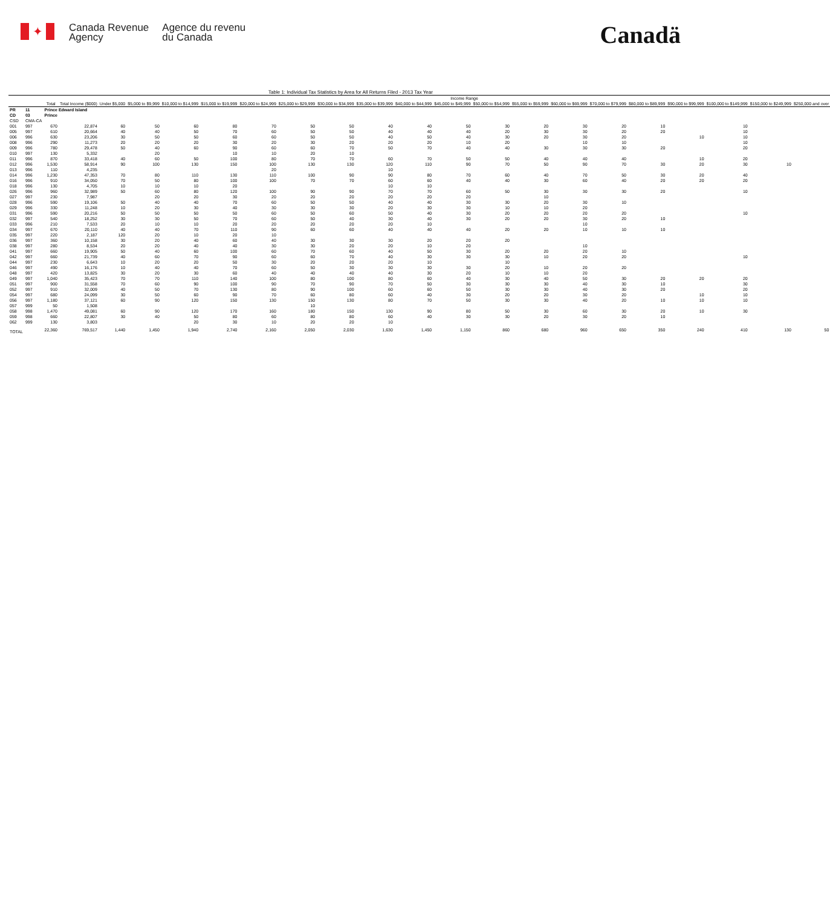✦
Canada Revenue
Agency
Agence du revenu
du Canada
Canadä
Table 1: Individual Tax Statistics by Area for All Returns Filed - 2013 Tax Year
| | | | | Income Range | | | | | | | | | | | | | | | | | | |
| --- | --- | --- | --- | --- | --- | --- | --- | --- | --- | --- | --- | --- | --- | --- | --- | --- | --- | --- | --- | --- | --- | --- |
| | | Total | Total Income ($000) | Under $5,000 | $5,000 to $9,999 | $10,000 to $14,999 | $15,000 to $19,999 | $20,000 to $24,999 | $25,000 to $29,999 | $30,000 to $34,999 | $35,000 to $39,999 | $40,000 to $44,999 | $45,000 to $49,999 | $50,000 to $54,999 | $55,000 to $59,999 | $60,000 to $69,999 | $70,000 to $79,999 | $80,000 to $89,999 | $90,000 to $99,999 | $100,000 to $149,999 | $150,000 to $249,999 | $250,000 and over |
| PR | 11 | Prince Edward Island | | | | | | | | | | | | | | | | | | | | |
| CD | 03 | Prince | | | | | | | | | | | | | | | | | | | | |
| CSD | CMA-CA | | | | | | | | | | | | | | | | | | | | | |
| 001 | 997 | 670 | 22,874 | 60 | 50 | 60 | 80 | 70 | 50 | 50 | 40 | 40 | 50 | 30 | 20 | 30 | 20 | 10 | | 10 | | |
| 005 | 997 | 610 | 20,664 | 40 | 40 | 50 | 70 | 60 | 50 | 50 | 40 | 40 | 40 | 20 | 30 | 30 | 20 | 20 | | 10 | | |
| 006 | 996 | 630 | 23,206 | 30 | 50 | 50 | 60 | 60 | 50 | 50 | 40 | 50 | 40 | 30 | 20 | 30 | 20 | | 10 | 10 | | |
| 008 | 996 | 290 | 11,273 | 20 | 20 | 20 | 30 | 20 | 30 | 20 | 20 | 20 | 10 | 20 | | 10 | 10 | | | 10 | | |
| 009 | 996 | 780 | 29,478 | 50 | 40 | 60 | 90 | 60 | 60 | 70 | 50 | 70 | 40 | 40 | 30 | 30 | 30 | 20 | | 20 | | |
| 010 | 997 | 130 | 5,332 | | 20 | | 10 | 10 | 20 | 10 | | | | | | | | | | | | |
| 011 | 996 | 870 | 33,418 | 40 | 60 | 50 | 100 | 80 | 70 | 70 | 60 | 70 | 50 | 50 | 40 | 40 | 40 | | 10 | 20 | | |
| 012 | 996 | 1,530 | 58,914 | 90 | 100 | 130 | 150 | 100 | 130 | 130 | 120 | 110 | 90 | 70 | 50 | 90 | 70 | 30 | 20 | 30 | 10 | |
| 013 | 996 | 110 | 4,235 | | | | | 20 | | | 10 | | | | | | | | | | | |
| 014 | 996 | 1,230 | 47,353 | 70 | 80 | 110 | 130 | 110 | 100 | 90 | 90 | 80 | 70 | 60 | 40 | 70 | 50 | 30 | 20 | 40 | | |
| 016 | 996 | 910 | 34,050 | 70 | 50 | 80 | 100 | 100 | 70 | 70 | 60 | 60 | 40 | 40 | 30 | 60 | 40 | 20 | 20 | 20 | | |
| 018 | 996 | 130 | 4,705 | 10 | 10 | 10 | 20 | | | | 10 | 10 | | | | | | | | | | |
| 026 | 996 | 960 | 32,989 | 50 | 60 | 80 | 120 | 100 | 90 | 90 | 70 | 70 | 60 | 50 | 30 | 30 | 30 | 20 | | 10 | | |
| 027 | 997 | 230 | 7,987 | | 20 | 20 | 30 | 20 | 20 | 20 | 20 | 20 | 20 | | 10 | | | | | | | |
| 028 | 996 | 590 | 19,106 | 50 | 40 | 40 | 70 | 60 | 50 | 50 | 40 | 40 | 30 | 30 | 20 | 30 | 10 | | | | | |
| 029 | 996 | 330 | 11,248 | 10 | 20 | 30 | 40 | 30 | 30 | 30 | 20 | 30 | 30 | 10 | 10 | 20 | | | | | | |
| 031 | 996 | 590 | 20,216 | 50 | 50 | 50 | 50 | 60 | 50 | 60 | 50 | 40 | 30 | 20 | 20 | 20 | 20 | | | 10 | | |
| 032 | 997 | 540 | 18,252 | 30 | 30 | 50 | 70 | 60 | 50 | 40 | 30 | 40 | 30 | 20 | 20 | 30 | 20 | 10 | | | | |
| 033 | 996 | 210 | 7,533 | 20 | 10 | 10 | 20 | 20 | 20 | 20 | 20 | 10 | | | | 10 | | | | | | |
| 034 | 997 | 670 | 20,110 | 40 | 40 | 70 | 110 | 90 | 60 | 60 | 40 | 40 | 40 | 20 | 20 | 10 | 10 | 10 | | | | |
| 035 | 997 | 220 | 2,187 | 120 | 20 | 10 | 20 | 10 | | | | | | | | | | | | | | |
| 036 | 997 | 360 | 10,158 | 30 | 20 | 40 | 60 | 40 | 30 | 30 | 30 | 20 | 20 | 20 | | | | | | | | |
| 038 | 997 | 280 | 8,534 | 20 | 20 | 40 | 40 | 30 | 30 | 20 | 20 | 10 | 20 | | | 10 | | | | | | |
| 041 | 997 | 660 | 19,905 | 50 | 40 | 60 | 100 | 60 | 70 | 60 | 40 | 50 | 30 | 20 | 20 | 20 | 10 | | | | | |
| 042 | 997 | 660 | 21,739 | 40 | 60 | 70 | 90 | 60 | 60 | 70 | 40 | 30 | 30 | 30 | 10 | 20 | 20 | | | 10 | | |
| 044 | 997 | 230 | 6,643 | 10 | 20 | 20 | 50 | 30 | 20 | 20 | 20 | 10 | | 10 | | | | | | | | |
| 046 | 997 | 490 | 16,176 | 10 | 40 | 40 | 70 | 60 | 50 | 30 | 30 | 30 | 30 | 20 | 10 | 20 | 20 | | | | | |
| 048 | 997 | 420 | 13,825 | 30 | 20 | 30 | 60 | 40 | 40 | 40 | 40 | 30 | 20 | 10 | 10 | 20 | | | | | | |
| 049 | 997 | 1,040 | 35,423 | 70 | 70 | 110 | 140 | 100 | 80 | 100 | 80 | 60 | 40 | 30 | 40 | 50 | 30 | 20 | 20 | 20 | | |
| 051 | 997 | 900 | 31,558 | 70 | 60 | 90 | 100 | 90 | 70 | 90 | 70 | 50 | 30 | 30 | 30 | 40 | 30 | 10 | | 30 | | |
| 052 | 997 | 910 | 32,009 | 40 | 50 | 70 | 130 | 80 | 90 | 100 | 60 | 60 | 50 | 30 | 30 | 40 | 30 | 20 | | 20 | | |
| 054 | 997 | 680 | 24,099 | 30 | 50 | 60 | 90 | 70 | 60 | 80 | 60 | 40 | 30 | 20 | 20 | 30 | 20 | | 10 | 10 | | |
| 056 | 997 | 1,180 | 37,121 | 60 | 90 | 120 | 150 | 130 | 150 | 130 | 80 | 70 | 50 | 30 | 30 | 40 | 20 | 10 | 10 | 10 | | |
| 057 | 999 | 50 | 1,508 | | | | | | 10 | | | | | | | | | | | | | |
| 058 | 998 | 1,470 | 49,081 | 60 | 90 | 120 | 170 | 160 | 180 | 150 | 130 | 90 | 80 | 50 | 30 | 60 | 30 | 20 | 10 | 30 | | |
| 059 | 998 | 660 | 22,807 | 30 | 40 | 50 | 80 | 60 | 80 | 80 | 60 | 40 | 30 | 30 | 20 | 30 | 20 | 10 | | | | |
| 062 | 999 | 130 | 3,803 | | | 20 | 30 | 10 | 20 | 20 | 10 | | | | | | | | | | | |
| TOTAL | | 22,360 | 769,517 | 1,440 | 1,450 | 1,940 | 2,740 | 2,160 | 2,050 | 2,030 | 1,630 | 1,450 | 1,150 | 860 | 680 | 960 | 650 | 350 | 240 | 410 | 130 | 50 |